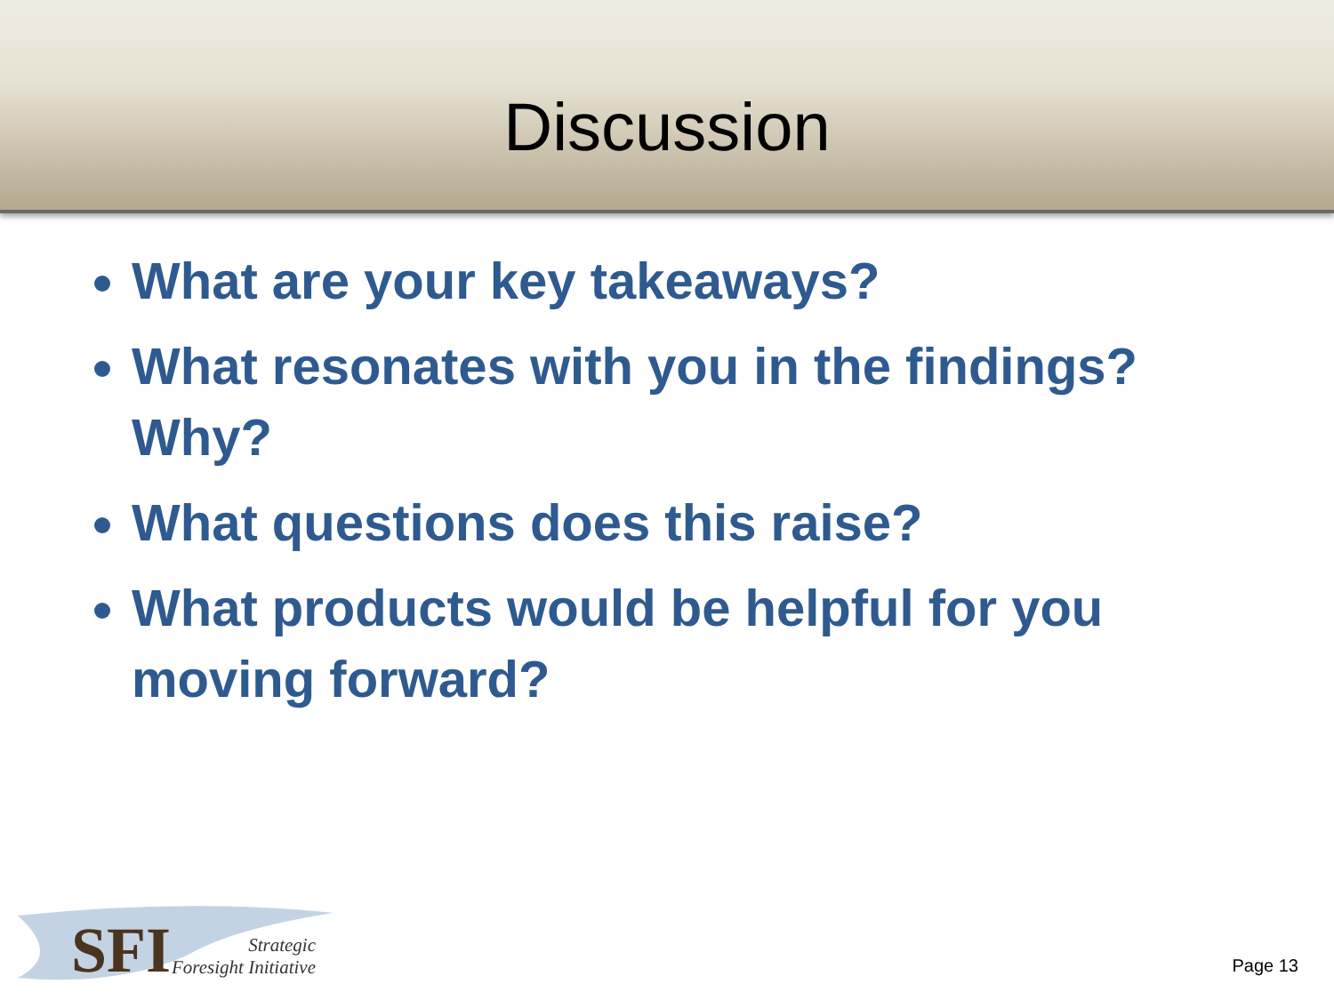Discussion
What are your key takeaways?
What resonates with you in the findings? Why?
What questions does this raise?
What products would be helpful for you moving forward?
SFI
Strategic
Foresight Initiative
Page 13